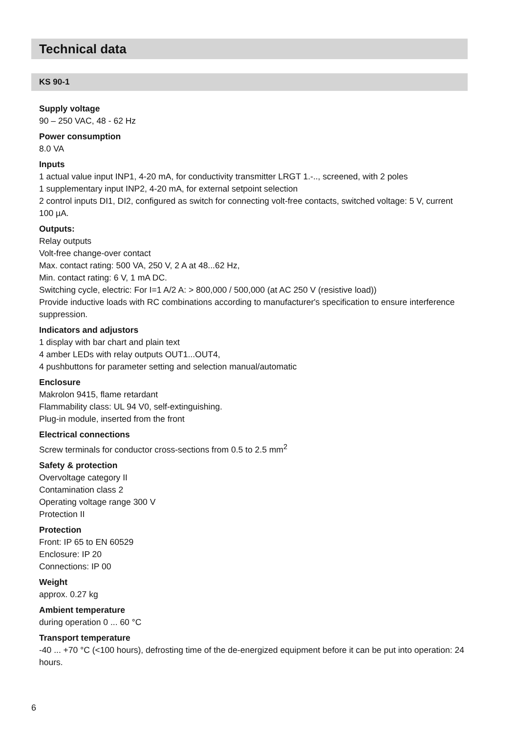Technical data
KS 90-1
Supply voltage
90 – 250 VAC, 48 - 62 Hz
Power consumption
8.0 VA
Inputs
1 actual value input INP1, 4-20 mA, for conductivity transmitter LRGT 1.-.., screened, with 2 poles
1 supplementary input INP2, 4-20 mA, for external setpoint selection
2 control inputs DI1, DI2, configured as switch for connecting volt-free contacts, switched voltage: 5 V, current 100 µA.
Outputs:
Relay outputs
Volt-free change-over contact
Max. contact rating: 500 VA, 250 V, 2 A at 48...62 Hz,
Min. contact rating: 6 V, 1 mA DC.
Switching cycle, electric: For I=1 A/2 A: > 800,000 / 500,000 (at AC 250 V (resistive load))
Provide inductive loads with RC combinations according to manufacturer's specification to ensure interference suppression.
Indicators and adjustors
1 display with bar chart and plain text
4 amber LEDs with relay outputs OUT1...OUT4,
4 pushbuttons for parameter setting and selection manual/automatic
Enclosure
Makrolon 9415, flame retardant
Flammability class: UL 94 V0, self-extinguishing.
Plug-in module, inserted from the front
Electrical connections
Screw terminals for conductor cross-sections from 0.5 to 2.5 mm<sup>2</sup>
Safety & protection
Overvoltage category II
Contamination class 2
Operating voltage range 300 V
Protection II
Protection
Front: IP 65 to EN 60529
Enclosure: IP 20
Connections: IP 00
Weight
approx. 0.27 kg
Ambient temperature
during operation 0 ... 60 °C
Transport temperature
-40 ... +70 °C (<100 hours), defrosting time of the de-energized equipment before it can be put into operation: 24 hours.
6